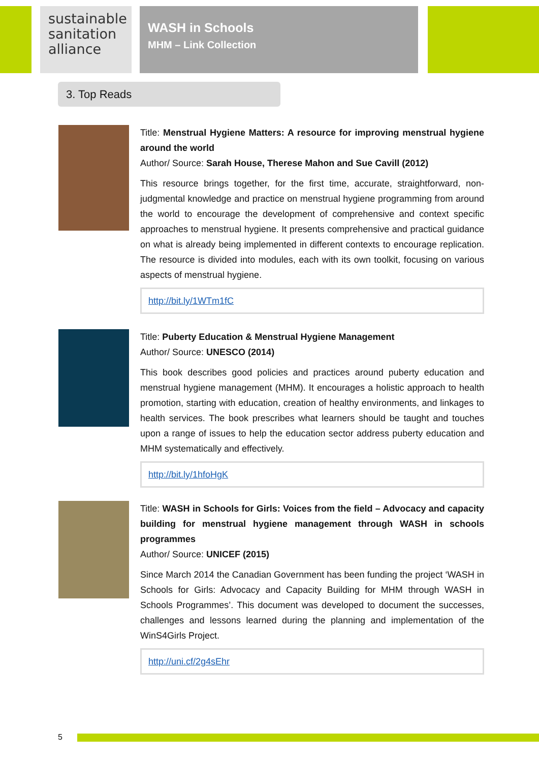sustainable sanitation alliance
WASH in Schools
MHM – Link Collection
3. Top Reads
Title: Menstrual Hygiene Matters: A resource for improving menstrual hygiene around the world
Author/ Source: Sarah House, Therese Mahon and Sue Cavill (2012)
This resource brings together, for the first time, accurate, straightforward, non-judgmental knowledge and practice on menstrual hygiene programming from around the world to encourage the development of comprehensive and context specific approaches to menstrual hygiene. It presents comprehensive and practical guidance on what is already being implemented in different contexts to encourage replication. The resource is divided into modules, each with its own toolkit, focusing on various aspects of menstrual hygiene.
http://bit.ly/1WTm1fC
Title: Puberty Education & Menstrual Hygiene Management
Author/ Source: UNESCO (2014)
This book describes good policies and practices around puberty education and menstrual hygiene management (MHM). It encourages a holistic approach to health promotion, starting with education, creation of healthy environments, and linkages to health services. The book prescribes what learners should be taught and touches upon a range of issues to help the education sector address puberty education and MHM systematically and effectively.
http://bit.ly/1hfoHgK
Title: WASH in Schools for Girls: Voices from the field – Advocacy and capacity building for menstrual hygiene management through WASH in schools programmes
Author/ Source: UNICEF (2015)
Since March 2014 the Canadian Government has been funding the project ‘WASH in Schools for Girls: Advocacy and Capacity Building for MHM through WASH in Schools Programmes’. This document was developed to document the successes, challenges and lessons learned during the planning and implementation of the WinS4Girls Project.
http://uni.cf/2g4sEhr
5